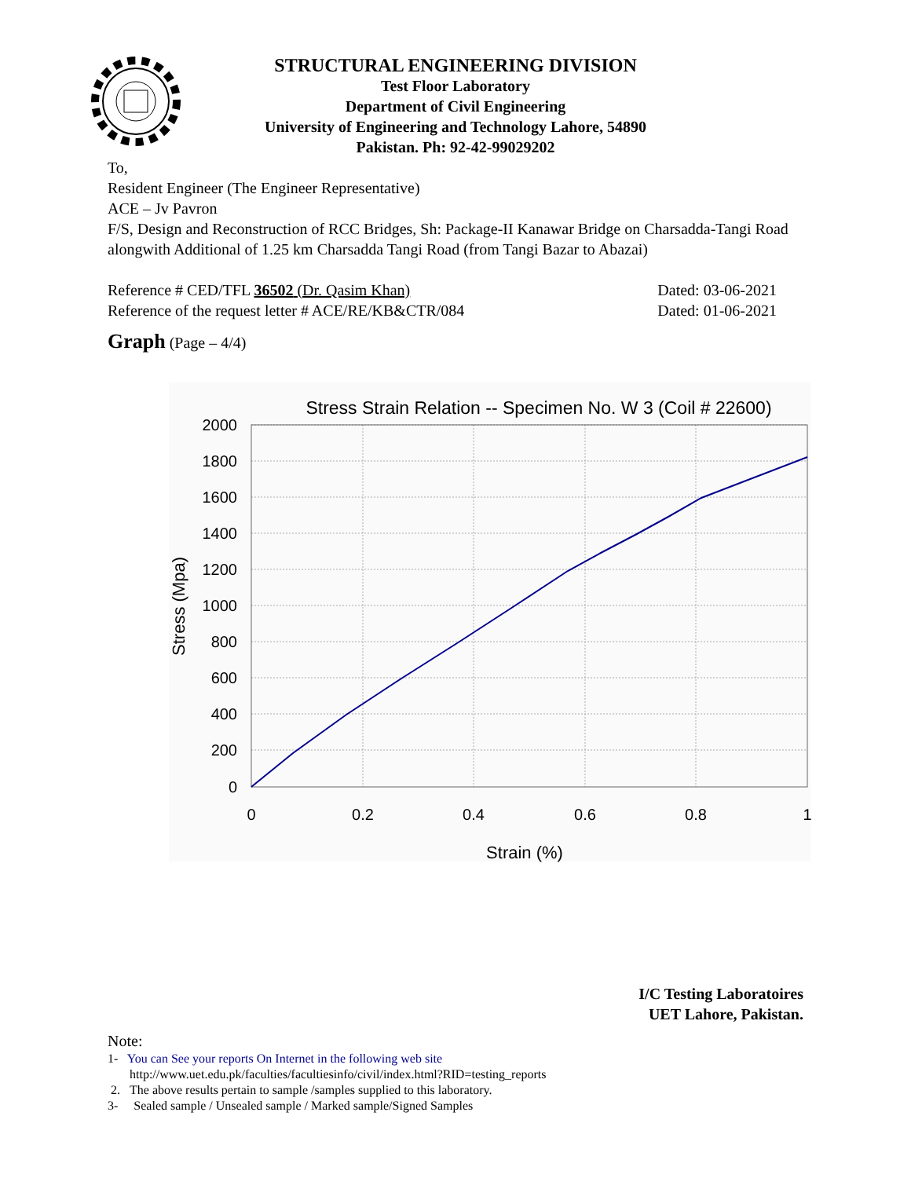STRUCTURAL ENGINEERING DIVISION
Test Floor Laboratory
Department of Civil Engineering
University of Engineering and Technology Lahore, 54890
Pakistan. Ph: 92-42-99029202
To,
Resident Engineer (The Engineer Representative)
ACE – Jv Pavron
F/S, Design and Reconstruction of RCC Bridges, Sh: Package-II Kanawar Bridge on Charsadda-Tangi Road alongwith Additional of 1.25 km Charsadda Tangi Road (from Tangi Bazar to Abazai)
Reference # CED/TFL 36502 (Dr. Qasim Khan) Dated: 03-06-2021
Reference of the request letter # ACE/RE/KB&CTR/084 Dated: 01-06-2021
Graph (Page – 4/4)
Stress Strain Relation -- Specimen No. W 3 (Coil # 22600)
2000
1800
1600
1400
1200
1000
800
600
400
200
0
0
0.2
0.4
0.6
0.8
1
Strain (%)
Stress (Mpa)
I/C Testing Laboratoires
UET Lahore, Pakistan.
Note:
1- You can See your reports On Internet in the following web site
http://www.uet.edu.pk/faculties/facultiesinfo/civil/index.html?RID=testing_reports
2. The above results pertain to sample /samples supplied to this laboratory.
3- Sealed sample / Unsealed sample / Marked sample/Signed Samples